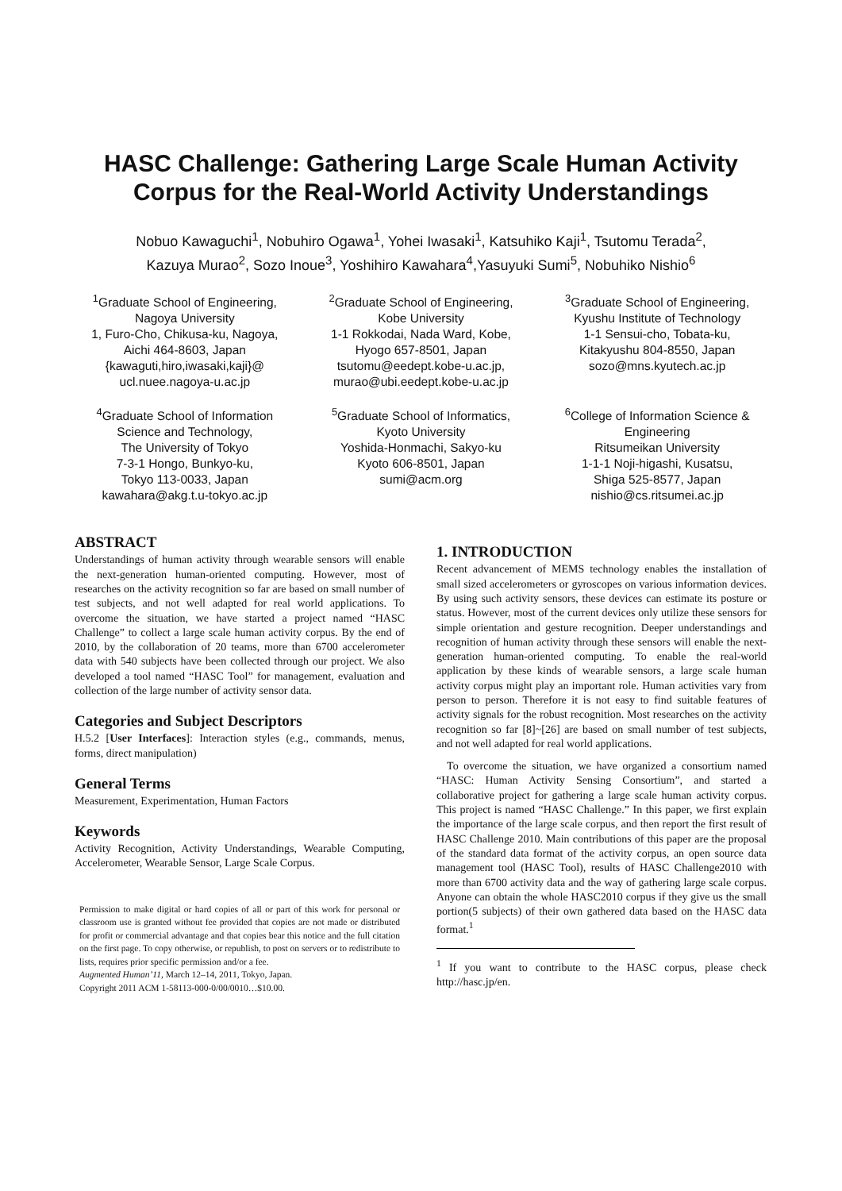HASC Challenge: Gathering Large Scale Human Activity Corpus for the Real-World Activity Understandings
Nobuo Kawaguchi<sup>1</sup>, Nobuhiro Ogawa<sup>1</sup>, Yohei Iwasaki<sup>1</sup>, Katsuhiko Kaji<sup>1</sup>, Tsutomu Terada<sup>2</sup>,
Kazuya Murao<sup>2</sup>, Sozo Inoue<sup>3</sup>, Yoshihiro Kawahara<sup>4</sup>,Yasuyuki Sumi<sup>5</sup>, Nobuhiko Nishio<sup>6</sup>
<sup>1</sup> Graduate School of Engineering,
Nagoya University
1, Furo-Cho, Chikusa-ku, Nagoya,
Aichi 464-8603, Japan
{kawaguti,hiro,iwasaki,kaji}@
ucl.nuee.nagoya-u.ac.jp
<sup>2</sup> Graduate School of Engineering,
Kobe University
1-1 Rokkodai, Nada Ward, Kobe,
Hyogo 657-8501, Japan
tsutomu@eedept.kobe-u.ac.jp,
murao@ubi.eedept.kobe-u.ac.jp
<sup>3</sup> Graduate School of Engineering,
Kyushu Institute of Technology
1-1 Sensui-cho, Tobata-ku,
Kitakyushu 804-8550, Japan
sozo@mns.kyutech.ac.jp
<sup>4</sup> Graduate School of Information
Science and Technology,
The University of Tokyo
7-3-1 Hongo, Bunkyo-ku,
Tokyo 113-0033, Japan
kawahara@akg.t.u-tokyo.ac.jp
<sup>5</sup> Graduate School of Informatics,
Kyoto University
Yoshida-Honmachi, Sakyo-ku
Kyoto 606-8501, Japan
sumi@acm.org
<sup>6</sup> College of Information Science &
Engineering
Ritsumeikan University
1-1-1 Noji-higashi, Kusatsu,
Shiga 525-8577, Japan
nishio@cs.ritsumei.ac.jp
ABSTRACT
Understandings of human activity through wearable sensors will enable the next-generation human-oriented computing. However, most of researches on the activity recognition so far are based on small number of test subjects, and not well adapted for real world applications. To overcome the situation, we have started a project named “HASC Challenge” to collect a large scale human activity corpus. By the end of 2010, by the collaboration of 20 teams, more than 6700 accelerometer data with 540 subjects have been collected through our project. We also developed a tool named “HASC Tool” for management, evaluation and collection of the large number of activity sensor data.
Categories and Subject Descriptors
H.5.2 [User Interfaces]: Interaction styles (e.g., commands, menus, forms, direct manipulation)
General Terms
Measurement, Experimentation, Human Factors
Keywords
Activity Recognition, Activity Understandings, Wearable Computing, Accelerometer, Wearable Sensor, Large Scale Corpus.
Permission to make digital or hard copies of all or part of this work for personal or classroom use is granted without fee provided that copies are not made or distributed for profit or commercial advantage and that copies bear this notice and the full citation on the first page. To copy otherwise, or republish, to post on servers or to redistribute to lists, requires prior specific permission and/or a fee.
Augmented Human’11, March 12–14, 2011, Tokyo, Japan.
Copyright 2011 ACM 1-58113-000-0/00/0010…$10.00.
1. INTRODUCTION
Recent advancement of MEMS technology enables the installation of small sized accelerometers or gyroscopes on various information devices. By using such activity sensors, these devices can estimate its posture or status. However, most of the current devices only utilize these sensors for simple orientation and gesture recognition. Deeper understandings and recognition of human activity through these sensors will enable the next-generation human-oriented computing. To enable the real-world application by these kinds of wearable sensors, a large scale human activity corpus might play an important role. Human activities vary from person to person. Therefore it is not easy to find suitable features of activity signals for the robust recognition. Most researches on the activity recognition so far [8]~[26] are based on small number of test subjects, and not well adapted for real world applications.
To overcome the situation, we have organized a consortium named “HASC: Human Activity Sensing Consortium”, and started a collaborative project for gathering a large scale human activity corpus. This project is named “HASC Challenge.” In this paper, we first explain the importance of the large scale corpus, and then report the first result of HASC Challenge 2010. Main contributions of this paper are the proposal of the standard data format of the activity corpus, an open source data management tool (HASC Tool), results of HASC Challenge2010 with more than 6700 activity data and the way of gathering large scale corpus. Anyone can obtain the whole HASC2010 corpus if they give us the small portion(5 subjects) of their own gathered data based on the HASC data format.<sup>1</sup>
<sup>1</sup> If you want to contribute to the HASC corpus, please check http://hasc.jp/en.